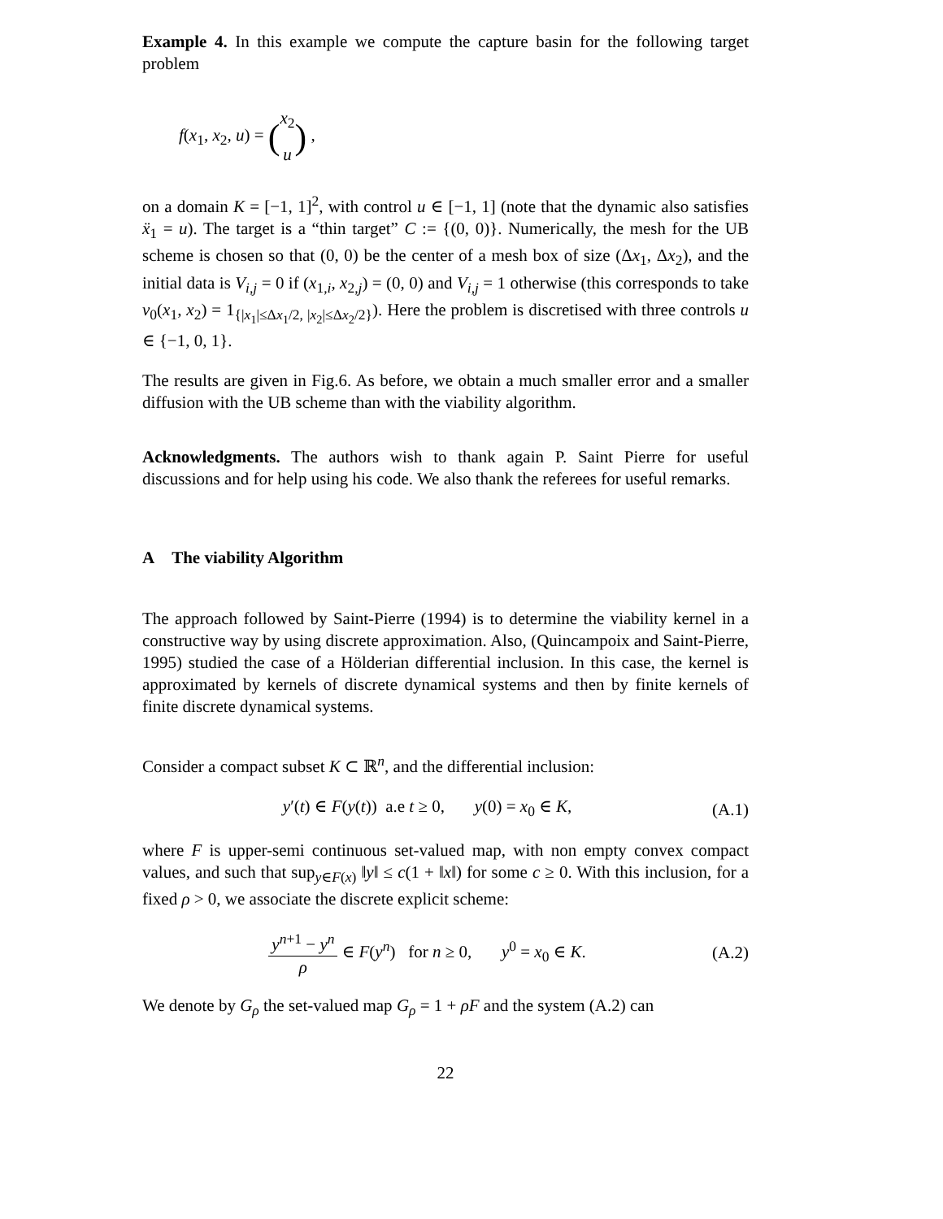Example 4. In this example we compute the capture basin for the following target problem
f(x<sub>1</sub>, x<sub>2</sub>, u) = (x<sub>2</sub> u) ,
on a domain K = [−1, 1]<sup>2</sup>, with control u ∈ [−1, 1] (note that the dynamic also satisfies ẍ<sub>1</sub> = u). The target is a “thin target” C := {(0, 0)}. Numerically, the mesh for the UB scheme is chosen so that (0, 0) be the center of a mesh box of size (Δx<sub>1</sub>, Δx<sub>2</sub>), and the initial data is V<sub>i,j</sub> = 0 if (x<sub>1,i</sub>, x<sub>2,j</sub>) = (0, 0) and V<sub>i,j</sub> = 1 otherwise (this corresponds to take v<sub>0</sub>(x<sub>1</sub>, x<sub>2</sub>) = 1<sub>{|x<sub>1</sub>|≤Δx<sub>1</sub>/2, |x<sub>2</sub>|≤Δx<sub>2</sub>/2}</sub>). Here the problem is discretised with three controls u ∈ {−1, 0, 1}.
The results are given in Fig.6. As before, we obtain a much smaller error and a smaller diffusion with the UB scheme than with the viability algorithm.
Acknowledgments. The authors wish to thank again P. Saint Pierre for useful discussions and for help using his code. We also thank the referees for useful remarks.
A The viability Algorithm
The approach followed by Saint-Pierre (1994) is to determine the viability kernel in a constructive way by using discrete approximation. Also, (Quincampoix and Saint-Pierre, 1995) studied the case of a Hölderian differential inclusion. In this case, the kernel is approximated by kernels of discrete dynamical systems and then by finite kernels of finite discrete dynamical systems.
Consider a compact subset K ⊂ ℝ<sup>n</sup>, and the differential inclusion:
y′(t) ∈ F(y(t)) a.e t ≥ 0, y(0) = x<sub>0</sub> ∈ K, (A.1)
where F is upper-semi continuous set-valued map, with non empty convex compact values, and such that sup<sub>y∈F(x)</sub> ‖y‖ ≤ c(1 + ‖x‖) for some c ≥ 0. With this inclusion, for a fixed ρ > 0, we associate the discrete explicit scheme:
y<sup>n+1</sup> − y<sup>n</sup> ρ ∈ F(y<sup>n</sup>) for n ≥ 0, y<sup>0</sup> = x<sub>0</sub> ∈ K. (A.2)
We denote by G<sub>ρ</sub> the set-valued map G<sub>ρ</sub> = 1 + ρF and the system (A.2) can
22